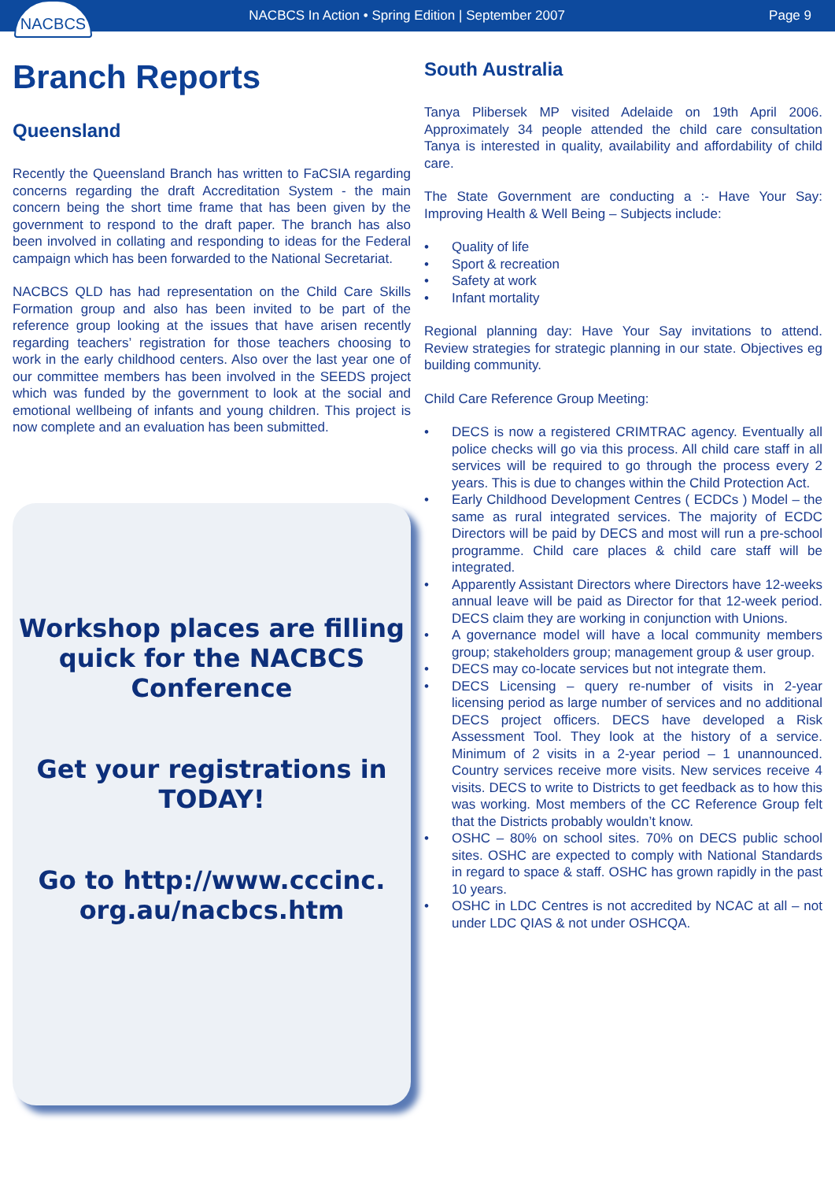NACBCS
NACBCS In Action • Spring Edition | September 2007
Page 9
Branch Reports
Queensland
Recently the Queensland Branch has written to FaCSIA regarding concerns regarding the draft Accreditation System - the main concern being the short time frame that has been given by the government to respond to the draft paper. The branch has also been involved in collating and responding to ideas for the Federal campaign which has been forwarded to the National Secretariat.
NACBCS QLD has had representation on the Child Care Skills Formation group and also has been invited to be part of the reference group looking at the issues that have arisen recently regarding teachers’ registration for those teachers choosing to work in the early childhood centers. Also over the last year one of our committee members has been involved in the SEEDS project which was funded by the government to look at the social and emotional wellbeing of infants and young children. This project is now complete and an evaluation has been submitted.
Workshop places are filling quick for the NACBCS Conference
Get your registrations in TODAY!
Go to http://www.cccinc. org.au/nacbcs.htm
South Australia
Tanya Plibersek MP visited Adelaide on 19th April 2006. Approximately 34 people attended the child care consultation Tanya is interested in quality, availability and affordability of child care.
The State Government are conducting a :- Have Your Say: Improving Health & Well Being – Subjects include:
• Quality of life
• Sport & recreation
• Safety at work
• Infant mortality
Regional planning day: Have Your Say invitations to attend. Review strategies for strategic planning in our state. Objectives eg building community.
Child Care Reference Group Meeting:
• DECS is now a registered CRIMTRAC agency. Eventually all police checks will go via this process. All child care staff in all services will be required to go through the process every 2 years. This is due to changes within the Child Protection Act.
• Early Childhood Development Centres ( ECDCs ) Model – the same as rural integrated services. The majority of ECDC Directors will be paid by DECS and most will run a pre-school programme. Child care places & child care staff will be integrated.
• Apparently Assistant Directors where Directors have 12-weeks annual leave will be paid as Director for that 12-week period. DECS claim they are working in conjunction with Unions.
• A governance model will have a local community members group; stakeholders group; management group & user group.
• DECS may co-locate services but not integrate them.
• DECS Licensing – query re-number of visits in 2-year licensing period as large number of services and no additional DECS project officers. DECS have developed a Risk Assessment Tool. They look at the history of a service. Minimum of 2 visits in a 2-year period – 1 unannounced. Country services receive more visits. New services receive 4 visits. DECS to write to Districts to get feedback as to how this was working. Most members of the CC Reference Group felt that the Districts probably wouldn’t know.
• OSHC – 80% on school sites. 70% on DECS public school sites. OSHC are expected to comply with National Standards in regard to space & staff. OSHC has grown rapidly in the past 10 years.
• OSHC in LDC Centres is not accredited by NCAC at all – not under LDC QIAS & not under OSHCQA.